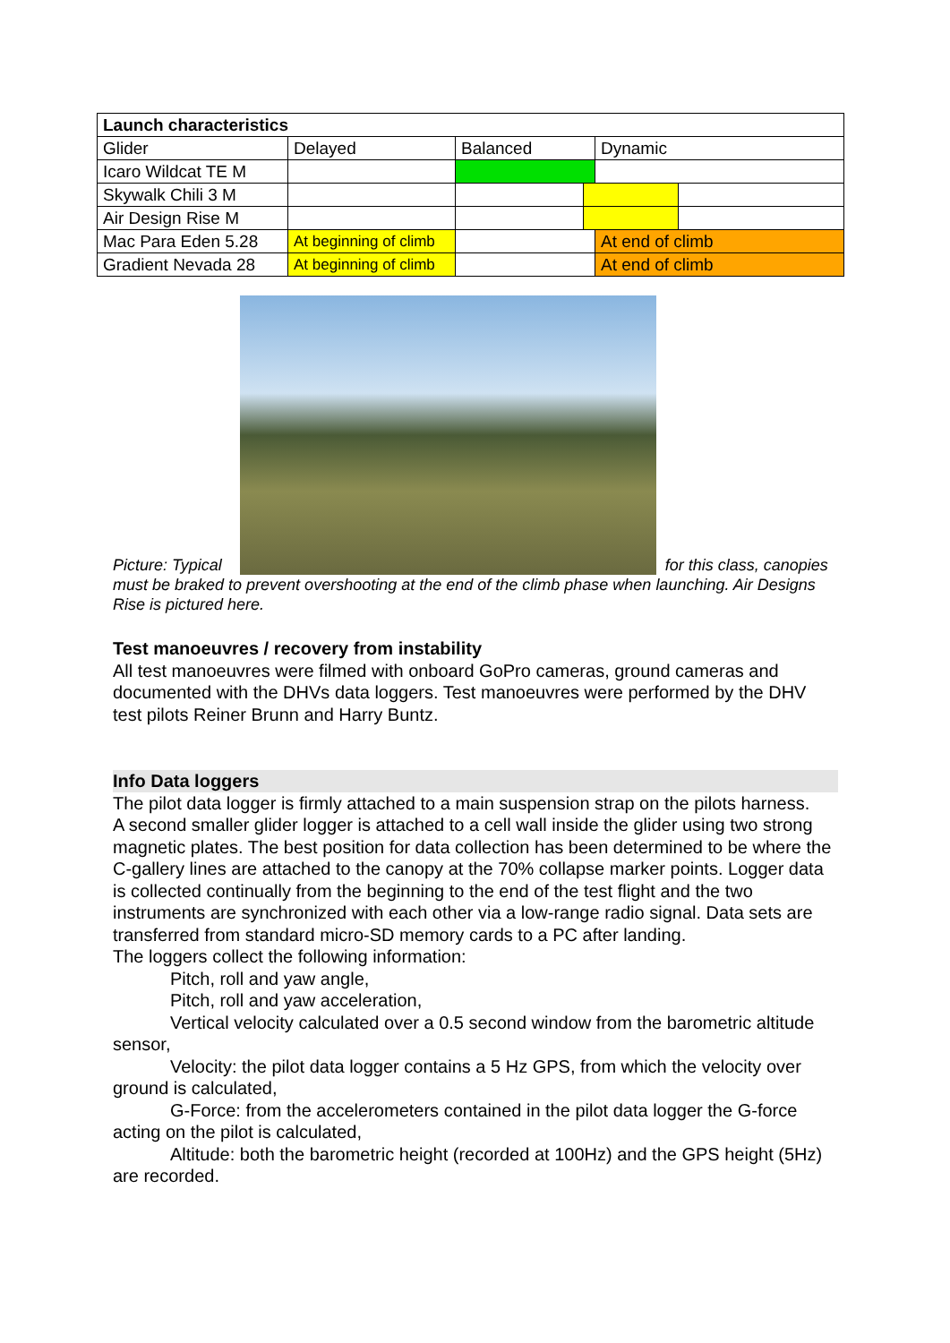| Launch characteristics | | | | | |
| Glider | Delayed | Balanced | | Dynamic | |
| Icaro Wildcat TE M | | | | | |
| Skywalk Chili 3 M | | | | | |
| Air Design Rise M | | | | | |
| Mac Para Eden 5.28 | At beginning of climb | | | At end of climb | |
| Gradient Nevada 28 | At beginning of climb | | | At end of climb | |
Picture: Typical for this class, canopies must be braked to prevent overshooting at the end of the climb phase when launching. Air Designs Rise is pictured here.
Test manoeuvres / recovery from instability
All test manoeuvres were filmed with onboard GoPro cameras, ground cameras and documented with the DHVs data loggers. Test manoeuvres were performed by the DHV test pilots Reiner Brunn and Harry Buntz.
Info Data loggers
The pilot data logger is firmly attached to a main suspension strap on the pilots harness.
A second smaller glider logger is attached to a cell wall inside the glider using two strong magnetic plates. The best position for data collection has been determined to be where the C-gallery lines are attached to the canopy at the 70% collapse marker points. Logger data is collected continually from the beginning to the end of the test flight and the two instruments are synchronized with each other via a low-range radio signal. Data sets are transferred from standard micro-SD memory cards to a PC after landing.
The loggers collect the following information:
Pitch, roll and yaw angle,
Pitch, roll and yaw acceleration,
Vertical velocity calculated over a 0.5 second window from the barometric altitude sensor,
Velocity: the pilot data logger contains a 5 Hz GPS, from which the velocity over ground is calculated,
G-Force: from the accelerometers contained in the pilot data logger the G-force acting on the pilot is calculated,
Altitude: both the barometric height (recorded at 100Hz) and the GPS height (5Hz) are recorded.